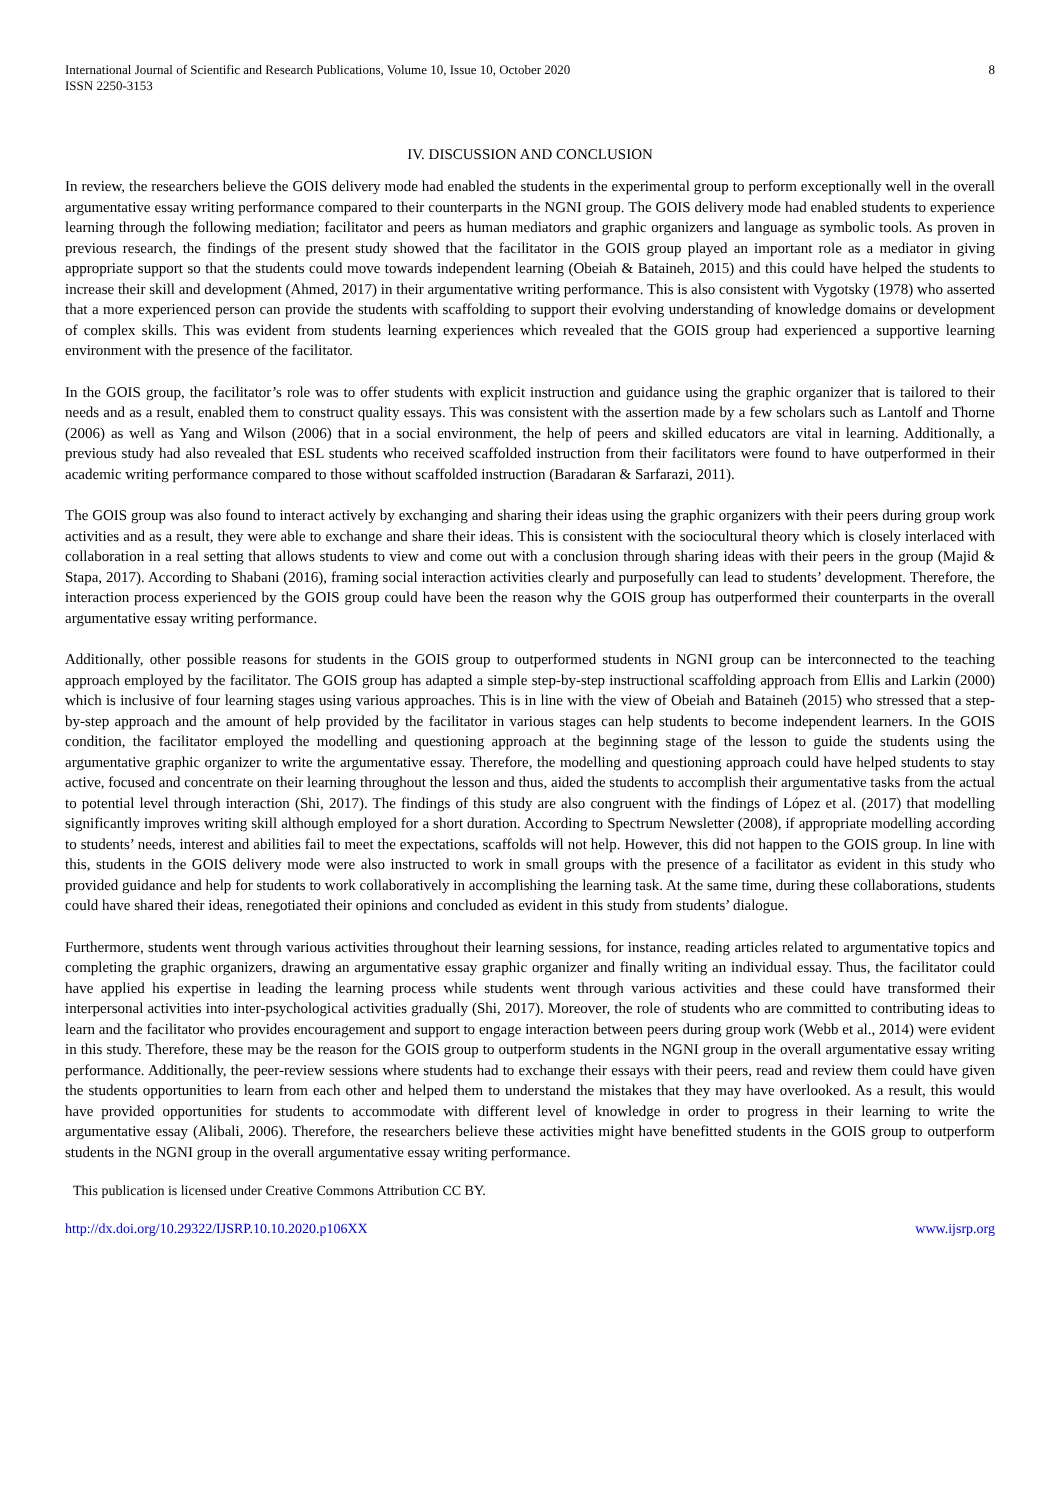International Journal of Scientific and Research Publications, Volume 10, Issue 10, October 2020
ISSN 2250-3153
8
IV. DISCUSSION AND CONCLUSION
In review, the researchers believe the GOIS delivery mode had enabled the students in the experimental group to perform exceptionally well in the overall argumentative essay writing performance compared to their counterparts in the NGNI group. The GOIS delivery mode had enabled students to experience learning through the following mediation; facilitator and peers as human mediators and graphic organizers and language as symbolic tools. As proven in previous research, the findings of the present study showed that the facilitator in the GOIS group played an important role as a mediator in giving appropriate support so that the students could move towards independent learning (Obeiah & Bataineh, 2015) and this could have helped the students to increase their skill and development (Ahmed, 2017) in their argumentative writing performance. This is also consistent with Vygotsky (1978) who asserted that a more experienced person can provide the students with scaffolding to support their evolving understanding of knowledge domains or development of complex skills. This was evident from students learning experiences which revealed that the GOIS group had experienced a supportive learning environment with the presence of the facilitator.
In the GOIS group, the facilitator’s role was to offer students with explicit instruction and guidance using the graphic organizer that is tailored to their needs and as a result, enabled them to construct quality essays. This was consistent with the assertion made by a few scholars such as Lantolf and Thorne (2006) as well as Yang and Wilson (2006) that in a social environment, the help of peers and skilled educators are vital in learning. Additionally, a previous study had also revealed that ESL students who received scaffolded instruction from their facilitators were found to have outperformed in their academic writing performance compared to those without scaffolded instruction (Baradaran & Sarfarazi, 2011).
The GOIS group was also found to interact actively by exchanging and sharing their ideas using the graphic organizers with their peers during group work activities and as a result, they were able to exchange and share their ideas. This is consistent with the sociocultural theory which is closely interlaced with collaboration in a real setting that allows students to view and come out with a conclusion through sharing ideas with their peers in the group (Majid & Stapa, 2017). According to Shabani (2016), framing social interaction activities clearly and purposefully can lead to students’ development. Therefore, the interaction process experienced by the GOIS group could have been the reason why the GOIS group has outperformed their counterparts in the overall argumentative essay writing performance.
Additionally, other possible reasons for students in the GOIS group to outperformed students in NGNI group can be interconnected to the teaching approach employed by the facilitator. The GOIS group has adapted a simple step-by-step instructional scaffolding approach from Ellis and Larkin (2000) which is inclusive of four learning stages using various approaches. This is in line with the view of Obeiah and Bataineh (2015) who stressed that a step-by-step approach and the amount of help provided by the facilitator in various stages can help students to become independent learners. In the GOIS condition, the facilitator employed the modelling and questioning approach at the beginning stage of the lesson to guide the students using the argumentative graphic organizer to write the argumentative essay. Therefore, the modelling and questioning approach could have helped students to stay active, focused and concentrate on their learning throughout the lesson and thus, aided the students to accomplish their argumentative tasks from the actual to potential level through interaction (Shi, 2017). The findings of this study are also congruent with the findings of López et al. (2017) that modelling significantly improves writing skill although employed for a short duration. According to Spectrum Newsletter (2008), if appropriate modelling according to students’ needs, interest and abilities fail to meet the expectations, scaffolds will not help. However, this did not happen to the GOIS group. In line with this, students in the GOIS delivery mode were also instructed to work in small groups with the presence of a facilitator as evident in this study who provided guidance and help for students to work collaboratively in accomplishing the learning task. At the same time, during these collaborations, students could have shared their ideas, renegotiated their opinions and concluded as evident in this study from students’ dialogue.
Furthermore, students went through various activities throughout their learning sessions, for instance, reading articles related to argumentative topics and completing the graphic organizers, drawing an argumentative essay graphic organizer and finally writing an individual essay. Thus, the facilitator could have applied his expertise in leading the learning process while students went through various activities and these could have transformed their interpersonal activities into inter-psychological activities gradually (Shi, 2017). Moreover, the role of students who are committed to contributing ideas to learn and the facilitator who provides encouragement and support to engage interaction between peers during group work (Webb et al., 2014) were evident in this study. Therefore, these may be the reason for the GOIS group to outperform students in the NGNI group in the overall argumentative essay writing performance. Additionally, the peer-review sessions where students had to exchange their essays with their peers, read and review them could have given the students opportunities to learn from each other and helped them to understand the mistakes that they may have overlooked. As a result, this would have provided opportunities for students to accommodate with different level of knowledge in order to progress in their learning to write the argumentative essay (Alibali, 2006). Therefore, the researchers believe these activities might have benefitted students in the GOIS group to outperform students in the NGNI group in the overall argumentative essay writing performance.
This publication is licensed under Creative Commons Attribution CC BY.
http://dx.doi.org/10.29322/IJSRP.10.10.2020.p106XX www.ijsrp.org